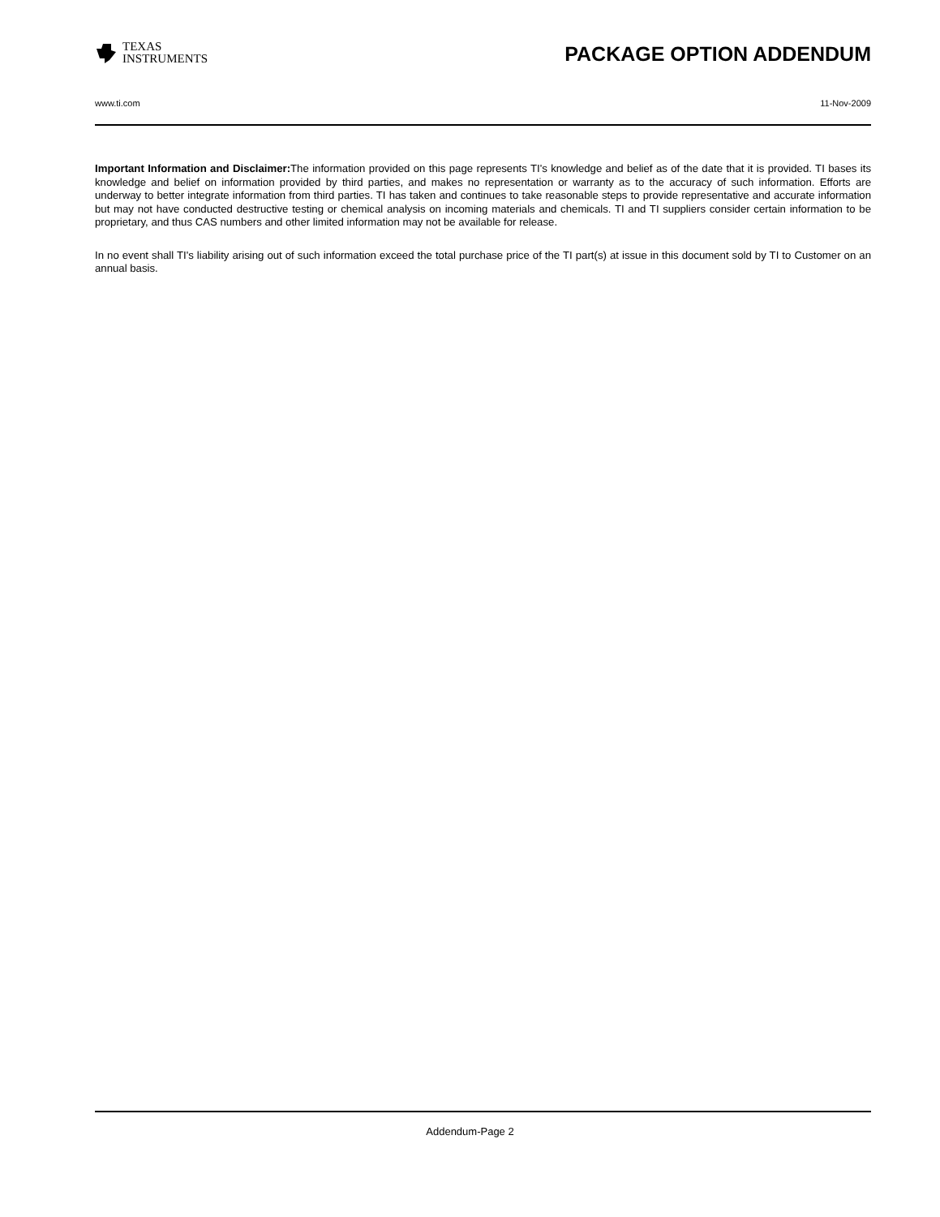TEXAS
INSTRUMENTS
PACKAGE OPTION ADDENDUM
www.ti.com 11-Nov-2009
Important Information and Disclaimer: The information provided on this page represents TI's knowledge and belief as of the date that it is provided. TI bases its knowledge and belief on information provided by third parties, and makes no representation or warranty as to the accuracy of such information. Efforts are underway to better integrate information from third parties. TI has taken and continues to take reasonable steps to provide representative and accurate information but may not have conducted destructive testing or chemical analysis on incoming materials and chemicals. TI and TI suppliers consider certain information to be proprietary, and thus CAS numbers and other limited information may not be available for release.
In no event shall TI's liability arising out of such information exceed the total purchase price of the TI part(s) at issue in this document sold by TI to Customer on an annual basis.
Addendum-Page 2